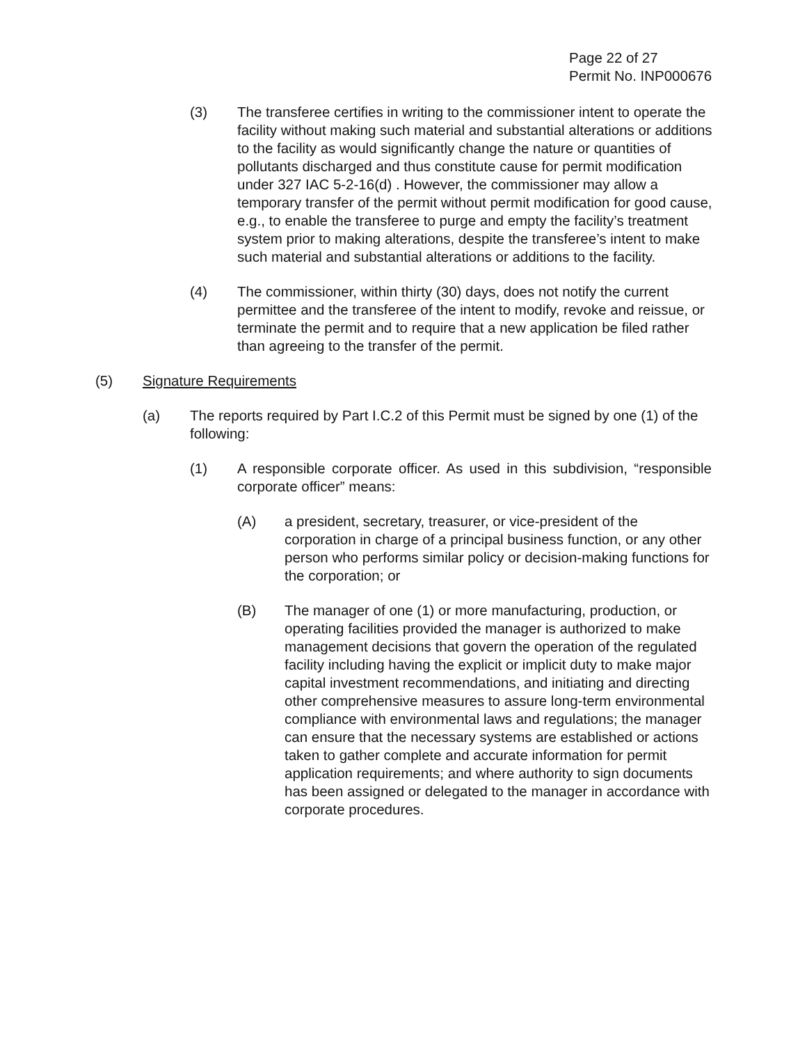Page 22 of 27
Permit No. INP000676
(3) The transferee certifies in writing to the commissioner intent to operate the facility without making such material and substantial alterations or additions to the facility as would significantly change the nature or quantities of pollutants discharged and thus constitute cause for permit modification under 327 IAC 5-2-16(d) . However, the commissioner may allow a temporary transfer of the permit without permit modification for good cause, e.g., to enable the transferee to purge and empty the facility’s treatment system prior to making alterations, despite the transferee’s intent to make such material and substantial alterations or additions to the facility.
(4) The commissioner, within thirty (30) days, does not notify the current permittee and the transferee of the intent to modify, revoke and reissue, or terminate the permit and to require that a new application be filed rather than agreeing to the transfer of the permit.
(5) Signature Requirements
(a) The reports required by Part I.C.2 of this Permit must be signed by one (1) of the following:
(1) A responsible corporate officer. As used in this subdivision, “responsible corporate officer” means:
(A) a president, secretary, treasurer, or vice-president of the corporation in charge of a principal business function, or any other person who performs similar policy or decision-making functions for the corporation; or
(B) The manager of one (1) or more manufacturing, production, or operating facilities provided the manager is authorized to make management decisions that govern the operation of the regulated facility including having the explicit or implicit duty to make major capital investment recommendations, and initiating and directing other comprehensive measures to assure long-term environmental compliance with environmental laws and regulations; the manager can ensure that the necessary systems are established or actions taken to gather complete and accurate information for permit application requirements; and where authority to sign documents has been assigned or delegated to the manager in accordance with corporate procedures.